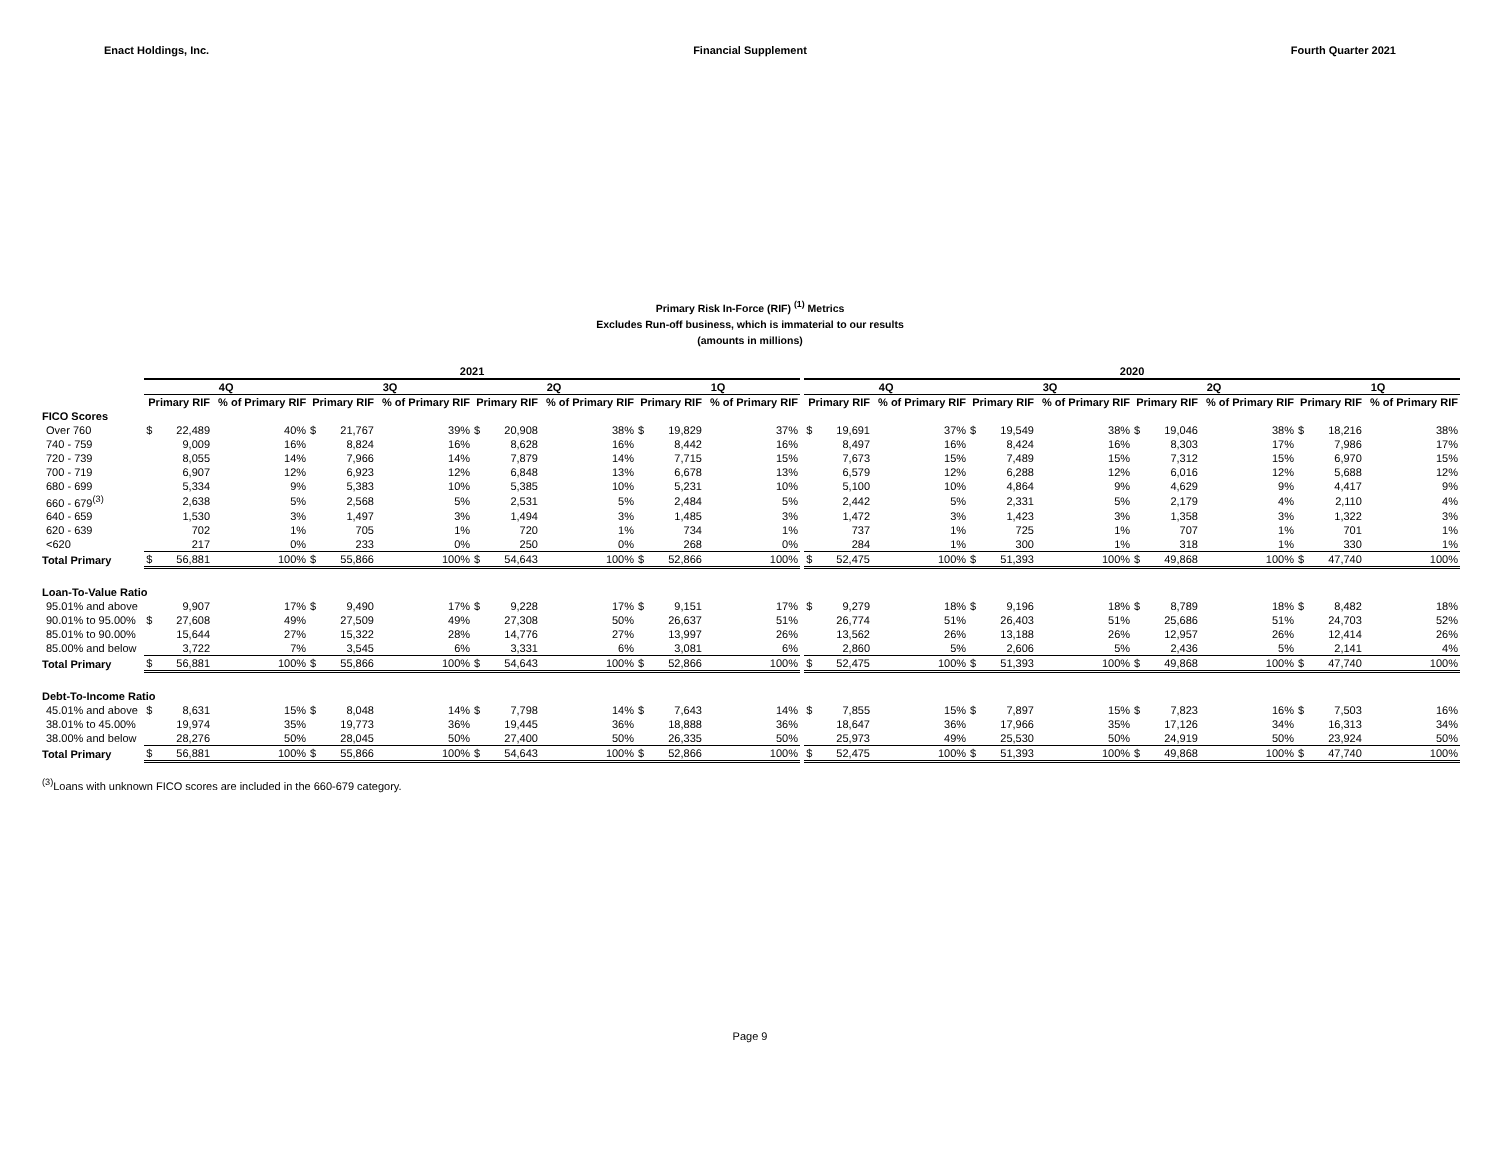Enact Holdings, Inc. Financial Supplement Fourth Quarter 2021
Primary Risk In-Force (RIF) <sup>(1)</sup> Metrics
Excludes Run-off business, which is immaterial to our results
(amounts in millions)
| | 2021 | | | | | | | | | | | | | 2020 | | | | | | | | | | | |
| --- | --- | --- | --- | --- | --- | --- | --- | --- | --- | --- | --- | --- | --- | --- | --- | --- | --- | --- | --- | --- | --- | --- | --- | --- | --- |
| | 4Q | | | 3Q | | | 2Q | | | 1Q | | | | 4Q | | | 3Q | | | 2Q | | | 1Q | | |
| | Primary RIF | | % of Primary RIF | Primary RIF | | % of Primary RIF | Primary RIF | | % of Primary RIF | Primary RIF | | % of Primary RIF | | Primary RIF | | % of Primary RIF | Primary RIF | | % of Primary RIF | Primary RIF | | % of Primary RIF | Primary RIF | | % of Primary RIF |
| FICO Scores | | | | | | | | | | | | | | | | | | | | | | | | | |
| Over 760 | $ | 22,489 | 40% | $ | 21,767 | 39% | $ | 20,908 | 38% | $ | 19,829 | 37% | | $ | 19,691 | 37% | $ | 19,549 | 38% | $ | 19,046 | 38% | $ | 18,216 | 38% |
| 740 - 759 | | 9,009 | 16% | | 8,824 | 16% | | 8,628 | 16% | | 8,442 | 16% | | | 8,497 | 16% | | 8,424 | 16% | | 8,303 | 17% | | 7,986 | 17% |
| 720 - 739 | | 8,055 | 14% | | 7,966 | 14% | | 7,879 | 14% | | 7,715 | 15% | | | 7,673 | 15% | | 7,489 | 15% | | 7,312 | 15% | | 6,970 | 15% |
| 700 - 719 | | 6,907 | 12% | | 6,923 | 12% | | 6,848 | 13% | | 6,678 | 13% | | | 6,579 | 12% | | 6,288 | 12% | | 6,016 | 12% | | 5,688 | 12% |
| 680 - 699 | | 5,334 | 9% | | 5,383 | 10% | | 5,385 | 10% | | 5,231 | 10% | | | 5,100 | 10% | | 4,864 | 9% | | 4,629 | 9% | | 4,417 | 9% |
| 660 - 679<sup>(3)</sup> | | 2,638 | 5% | | 2,568 | 5% | | 2,531 | 5% | | 2,484 | 5% | | | 2,442 | 5% | | 2,331 | 5% | | 2,179 | 4% | | 2,110 | 4% |
| 640 - 659 | | 1,530 | 3% | | 1,497 | 3% | | 1,494 | 3% | | 1,485 | 3% | | | 1,472 | 3% | | 1,423 | 3% | | 1,358 | 3% | | 1,322 | 3% |
| 620 - 639 | | 702 | 1% | | 705 | 1% | | 720 | 1% | | 734 | 1% | | | 737 | 1% | | 725 | 1% | | 707 | 1% | | 701 | 1% |
| <620 | | 217 | 0% | | 233 | 0% | | 250 | 0% | | 268 | 0% | | | 284 | 1% | | 300 | 1% | | 318 | 1% | | 330 | 1% |
| Total Primary | $ | 56,881 | 100% | $ | 55,866 | 100% | $ | 54,643 | 100% | $ | 52,866 | 100% | | $ | 52,475 | 100% | $ | 51,393 | 100% | $ | 49,868 | 100% | $ | 47,740 | 100% |
| Loan-To-Value Ratio | | | | | | | | | | | | | | | | | | | | | | | | | |
| 95.01% and above | | 9,907 | 17% | $ | 9,490 | 17% | $ | 9,228 | 17% | $ | 9,151 | 17% | | $ | 9,279 | 18% | $ | 9,196 | 18% | $ | 8,789 | 18% | $ | 8,482 | 18% |
| 90.01% to 95.00% | $ | 27,608 | 49% | | 27,509 | 49% | | 27,308 | 50% | | 26,637 | 51% | | | 26,774 | 51% | | 26,403 | 51% | | 25,686 | 51% | | 24,703 | 52% |
| 85.01% to 90.00% | | 15,644 | 27% | | 15,322 | 28% | | 14,776 | 27% | | 13,997 | 26% | | | 13,562 | 26% | | 13,188 | 26% | | 12,957 | 26% | | 12,414 | 26% |
| 85.00% and below | | 3,722 | 7% | | 3,545 | 6% | | 3,331 | 6% | | 3,081 | 6% | | | 2,860 | 5% | | 2,606 | 5% | | 2,436 | 5% | | 2,141 | 4% |
| Total Primary | $ | 56,881 | 100% | $ | 55,866 | 100% | $ | 54,643 | 100% | $ | 52,866 | 100% | | $ | 52,475 | 100% | $ | 51,393 | 100% | $ | 49,868 | 100% | $ | 47,740 | 100% |
| Debt-To-Income Ratio | | | | | | | | | | | | | | | | | | | | | | | | | |
| 45.01% and above | $ | 8,631 | 15% | $ | 8,048 | 14% | $ | 7,798 | 14% | $ | 7,643 | 14% | | $ | 7,855 | 15% | $ | 7,897 | 15% | $ | 7,823 | 16% | $ | 7,503 | 16% |
| 38.01% to 45.00% | | 19,974 | 35% | | 19,773 | 36% | | 19,445 | 36% | | 18,888 | 36% | | | 18,647 | 36% | | 17,966 | 35% | | 17,126 | 34% | | 16,313 | 34% |
| 38.00% and below | | 28,276 | 50% | | 28,045 | 50% | | 27,400 | 50% | | 26,335 | 50% | | | 25,973 | 49% | | 25,530 | 50% | | 24,919 | 50% | | 23,924 | 50% |
| Total Primary | $ | 56,881 | 100% | $ | 55,866 | 100% | $ | 54,643 | 100% | $ | 52,866 | 100% | | $ | 52,475 | 100% | $ | 51,393 | 100% | $ | 49,868 | 100% | $ | 47,740 | 100% |
<sup>(3)</sup> Loans with unknown FICO scores are included in the 660-679 category.
Page 9